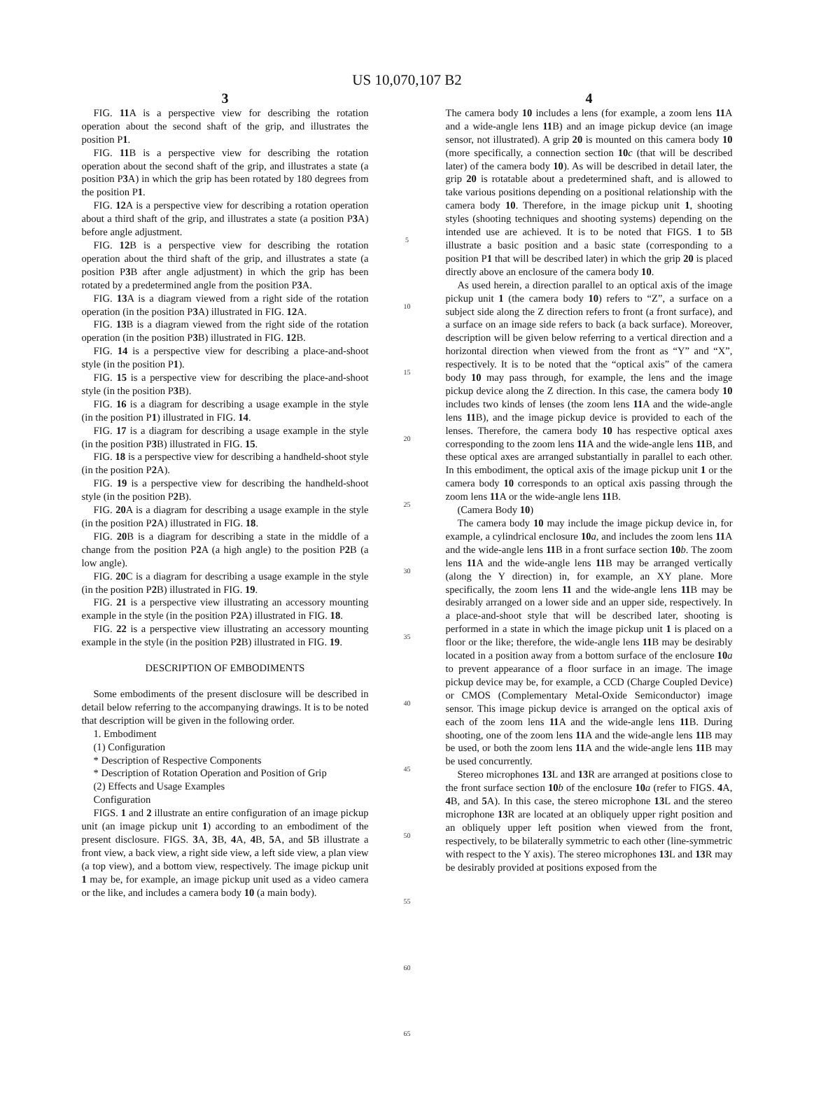US 10,070,107 B2
3
FIG. 11 A is a perspective view for describing the rotation operation about the second shaft of the grip, and illustrates the position P1.
FIG. 11 B is a perspective view for describing the rotation operation about the second shaft of the grip, and illustrates a state (a position P3 A) in which the grip has been rotated by 180 degrees from the position P1.
FIG. 12 A is a perspective view for describing a rotation operation about a third shaft of the grip, and illustrates a state (a position P3 A) before angle adjustment.
FIG. 12 B is a perspective view for describing the rotation operation about the third shaft of the grip, and illustrates a state (a position P3 B after angle adjustment) in which the grip has been rotated by a predetermined angle from the position P3 A.
FIG. 13 A is a diagram viewed from a right side of the rotation operation (in the position P3 A) illustrated in FIG. 12 A.
FIG. 13 B is a diagram viewed from the right side of the rotation operation (in the position P3 B) illustrated in FIG. 12 B.
FIG. 14 is a perspective view for describing a place-and-shoot style (in the position P1).
FIG. 15 is a perspective view for describing the place-and-shoot style (in the position P3 B).
FIG. 16 is a diagram for describing a usage example in the style (in the position P1) illustrated in FIG. 14.
FIG. 17 is a diagram for describing a usage example in the style (in the position P3 B) illustrated in FIG. 15.
FIG. 18 is a perspective view for describing a handheld-shoot style (in the position P2 A).
FIG. 19 is a perspective view for describing the handheld-shoot style (in the position P2 B).
FIG. 20 A is a diagram for describing a usage example in the style (in the position P2 A) illustrated in FIG. 18.
FIG. 20 B is a diagram for describing a state in the middle of a change from the position P2 A (a high angle) to the position P2 B (a low angle).
FIG. 20 C is a diagram for describing a usage example in the style (in the position P2 B) illustrated in FIG. 19.
FIG. 21 is a perspective view illustrating an accessory mounting example in the style (in the position P2 A) illustrated in FIG. 18.
FIG. 22 is a perspective view illustrating an accessory mounting example in the style (in the position P2 B) illustrated in FIG. 19.
DESCRIPTION OF EMBODIMENTS
Some embodiments of the present disclosure will be described in detail below referring to the accompanying drawings. It is to be noted that description will be given in the following order.
1. Embodiment
(1) Configuration
* Description of Respective Components
* Description of Rotation Operation and Position of Grip
(2) Effects and Usage Examples
Configuration
FIGS. 1 and 2 illustrate an entire configuration of an image pickup unit (an image pickup unit 1) according to an embodiment of the present disclosure. FIGS. 3 A, 3 B, 4 A, 4 B, 5 A, and 5 B illustrate a front view, a back view, a right side view, a left side view, a plan view (a top view), and a bottom view, respectively. The image pickup unit 1 may be, for example, an image pickup unit used as a video camera or the like, and includes a camera body 10 (a main body).
5
10
15
20
25
30
35
40
45
50
55
60
65
4
The camera body 10 includes a lens (for example, a zoom lens 11 A and a wide-angle lens 11 B) and an image pickup device (an image sensor, not illustrated). A grip 20 is mounted on this camera body 10 (more specifically, a connection section 10 c (that will be described later) of the camera body 10). As will be described in detail later, the grip 20 is rotatable about a predetermined shaft, and is allowed to take various positions depending on a positional relationship with the camera body 10. Therefore, in the image pickup unit 1, shooting styles (shooting techniques and shooting systems) depending on the intended use are achieved. It is to be noted that FIGS. 1 to 5 B illustrate a basic position and a basic state (corresponding to a position P1 that will be described later) in which the grip 20 is placed directly above an enclosure of the camera body 10.
As used herein, a direction parallel to an optical axis of the image pickup unit 1 (the camera body 10) refers to “Z”, a surface on a subject side along the Z direction refers to front (a front surface), and a surface on an image side refers to back (a back surface). Moreover, description will be given below referring to a vertical direction and a horizontal direction when viewed from the front as “Y” and “X”, respectively. It is to be noted that the “optical axis” of the camera body 10 may pass through, for example, the lens and the image pickup device along the Z direction. In this case, the camera body 10 includes two kinds of lenses (the zoom lens 11 A and the wide-angle lens 11 B), and the image pickup device is provided to each of the lenses. Therefore, the camera body 10 has respective optical axes corresponding to the zoom lens 11 A and the wide-angle lens 11 B, and these optical axes are arranged substantially in parallel to each other. In this embodiment, the optical axis of the image pickup unit 1 or the camera body 10 corresponds to an optical axis passing through the zoom lens 11 A or the wide-angle lens 11 B.
(Camera Body 10)
The camera body 10 may include the image pickup device in, for example, a cylindrical enclosure 10 a, and includes the zoom lens 11 A and the wide-angle lens 11 B in a front surface section 10 b. The zoom lens 11 A and the wide-angle lens 11 B may be arranged vertically (along the Y direction) in, for example, an XY plane. More specifically, the zoom lens 11 and the wide-angle lens 11 B may be desirably arranged on a lower side and an upper side, respectively. In a place-and-shoot style that will be described later, shooting is performed in a state in which the image pickup unit 1 is placed on a floor or the like; therefore, the wide-angle lens 11 B may be desirably located in a position away from a bottom surface of the enclosure 10 a to prevent appearance of a floor surface in an image. The image pickup device may be, for example, a CCD (Charge Coupled Device) or CMOS (Complementary Metal-Oxide Semiconductor) image sensor. This image pickup device is arranged on the optical axis of each of the zoom lens 11 A and the wide-angle lens 11 B. During shooting, one of the zoom lens 11 A and the wide-angle lens 11 B may be used, or both the zoom lens 11 A and the wide-angle lens 11 B may be used concurrently.
Stereo microphones 13 L and 13 R are arranged at positions close to the front surface section 10 b of the enclosure 10 a (refer to FIGS. 4 A, 4 B, and 5 A). In this case, the stereo microphone 13 L and the stereo microphone 13 R are located at an obliquely upper right position and an obliquely upper left position when viewed from the front, respectively, to be bilaterally symmetric to each other (line-symmetric with respect to the Y axis). The stereo microphones 13 L and 13 R may be desirably provided at positions exposed from the